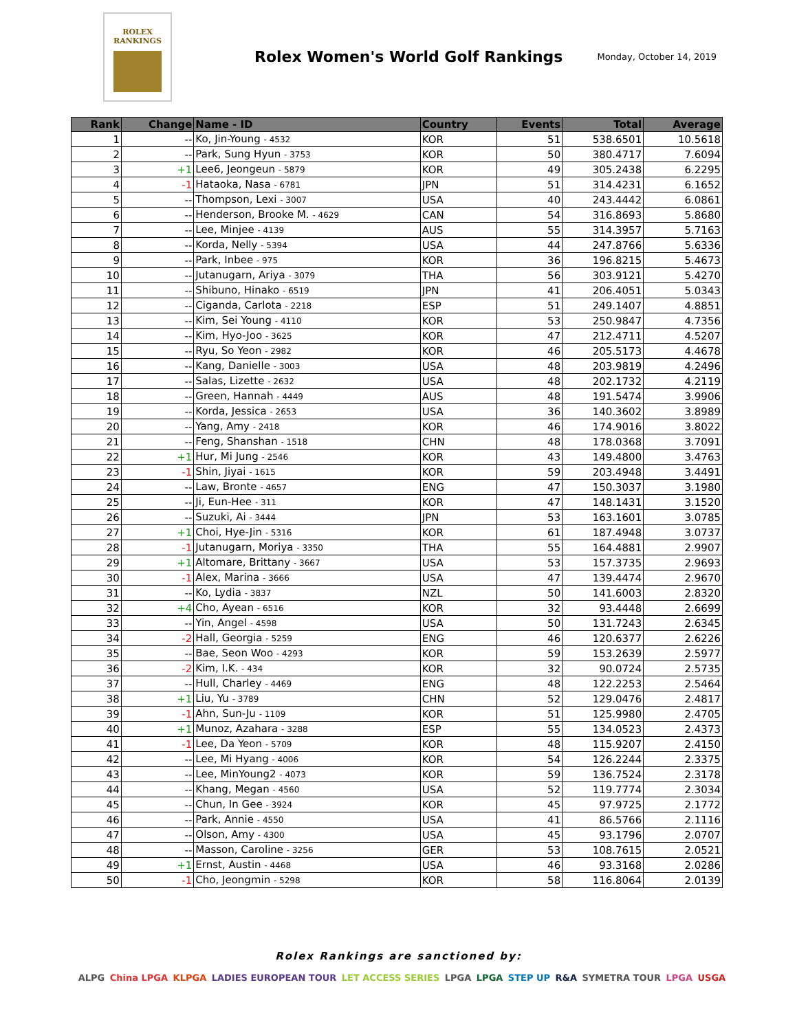ROLEX
RANKINGS
Rolex Women's World Golf Rankings
Monday, October 14, 2019
| Rank | Change | Name - ID | Country | Events | Total | Average |
| --- | --- | --- | --- | --- | --- | --- |
| 1 | -- | Ko, Jin-Young - 4532 | KOR | 51 | 538.6501 | 10.5618 |
| 2 | -- | Park, Sung Hyun - 3753 | KOR | 50 | 380.4717 | 7.6094 |
| 3 | +1 | Lee6, Jeongeun - 5879 | KOR | 49 | 305.2438 | 6.2295 |
| 4 | -1 | Hataoka, Nasa - 6781 | JPN | 51 | 314.4231 | 6.1652 |
| 5 | -- | Thompson, Lexi - 3007 | USA | 40 | 243.4442 | 6.0861 |
| 6 | -- | Henderson, Brooke M. - 4629 | CAN | 54 | 316.8693 | 5.8680 |
| 7 | -- | Lee, Minjee - 4139 | AUS | 55 | 314.3957 | 5.7163 |
| 8 | -- | Korda, Nelly - 5394 | USA | 44 | 247.8766 | 5.6336 |
| 9 | -- | Park, Inbee - 975 | KOR | 36 | 196.8215 | 5.4673 |
| 10 | -- | Jutanugarn, Ariya - 3079 | THA | 56 | 303.9121 | 5.4270 |
| 11 | -- | Shibuno, Hinako - 6519 | JPN | 41 | 206.4051 | 5.0343 |
| 12 | -- | Ciganda, Carlota - 2218 | ESP | 51 | 249.1407 | 4.8851 |
| 13 | -- | Kim, Sei Young - 4110 | KOR | 53 | 250.9847 | 4.7356 |
| 14 | -- | Kim, Hyo-Joo - 3625 | KOR | 47 | 212.4711 | 4.5207 |
| 15 | -- | Ryu, So Yeon - 2982 | KOR | 46 | 205.5173 | 4.4678 |
| 16 | -- | Kang, Danielle - 3003 | USA | 48 | 203.9819 | 4.2496 |
| 17 | -- | Salas, Lizette - 2632 | USA | 48 | 202.1732 | 4.2119 |
| 18 | -- | Green, Hannah - 4449 | AUS | 48 | 191.5474 | 3.9906 |
| 19 | -- | Korda, Jessica - 2653 | USA | 36 | 140.3602 | 3.8989 |
| 20 | -- | Yang, Amy - 2418 | KOR | 46 | 174.9016 | 3.8022 |
| 21 | -- | Feng, Shanshan - 1518 | CHN | 48 | 178.0368 | 3.7091 |
| 22 | +1 | Hur, Mi Jung - 2546 | KOR | 43 | 149.4800 | 3.4763 |
| 23 | -1 | Shin, Jiyai - 1615 | KOR | 59 | 203.4948 | 3.4491 |
| 24 | -- | Law, Bronte - 4657 | ENG | 47 | 150.3037 | 3.1980 |
| 25 | -- | Ji, Eun-Hee - 311 | KOR | 47 | 148.1431 | 3.1520 |
| 26 | -- | Suzuki, Ai - 3444 | JPN | 53 | 163.1601 | 3.0785 |
| 27 | +1 | Choi, Hye-Jin - 5316 | KOR | 61 | 187.4948 | 3.0737 |
| 28 | -1 | Jutanugarn, Moriya - 3350 | THA | 55 | 164.4881 | 2.9907 |
| 29 | +1 | Altomare, Brittany - 3667 | USA | 53 | 157.3735 | 2.9693 |
| 30 | -1 | Alex, Marina - 3666 | USA | 47 | 139.4474 | 2.9670 |
| 31 | -- | Ko, Lydia - 3837 | NZL | 50 | 141.6003 | 2.8320 |
| 32 | +4 | Cho, Ayean - 6516 | KOR | 32 | 93.4448 | 2.6699 |
| 33 | -- | Yin, Angel - 4598 | USA | 50 | 131.7243 | 2.6345 |
| 34 | -2 | Hall, Georgia - 5259 | ENG | 46 | 120.6377 | 2.6226 |
| 35 | -- | Bae, Seon Woo - 4293 | KOR | 59 | 153.2639 | 2.5977 |
| 36 | -2 | Kim, I.K. - 434 | KOR | 32 | 90.0724 | 2.5735 |
| 37 | -- | Hull, Charley - 4469 | ENG | 48 | 122.2253 | 2.5464 |
| 38 | +1 | Liu, Yu - 3789 | CHN | 52 | 129.0476 | 2.4817 |
| 39 | -1 | Ahn, Sun-Ju - 1109 | KOR | 51 | 125.9980 | 2.4705 |
| 40 | +1 | Munoz, Azahara - 3288 | ESP | 55 | 134.0523 | 2.4373 |
| 41 | -1 | Lee, Da Yeon - 5709 | KOR | 48 | 115.9207 | 2.4150 |
| 42 | -- | Lee, Mi Hyang - 4006 | KOR | 54 | 126.2244 | 2.3375 |
| 43 | -- | Lee, MinYoung2 - 4073 | KOR | 59 | 136.7524 | 2.3178 |
| 44 | -- | Khang, Megan - 4560 | USA | 52 | 119.7774 | 2.3034 |
| 45 | -- | Chun, In Gee - 3924 | KOR | 45 | 97.9725 | 2.1772 |
| 46 | -- | Park, Annie - 4550 | USA | 41 | 86.5766 | 2.1116 |
| 47 | -- | Olson, Amy - 4300 | USA | 45 | 93.1796 | 2.0707 |
| 48 | -- | Masson, Caroline - 3256 | GER | 53 | 108.7615 | 2.0521 |
| 49 | +1 | Ernst, Austin - 4468 | USA | 46 | 93.3168 | 2.0286 |
| 50 | -1 | Cho, Jeongmin - 5298 | KOR | 58 | 116.8064 | 2.0139 |
Rolex Rankings are sanctioned by:
ALPG China LPGA KLPGA LADIES EUROPEAN TOUR LET ACCESS SERIES LPGA LPGA STEP UP R&A SYMETRA TOUR LPGA USGA